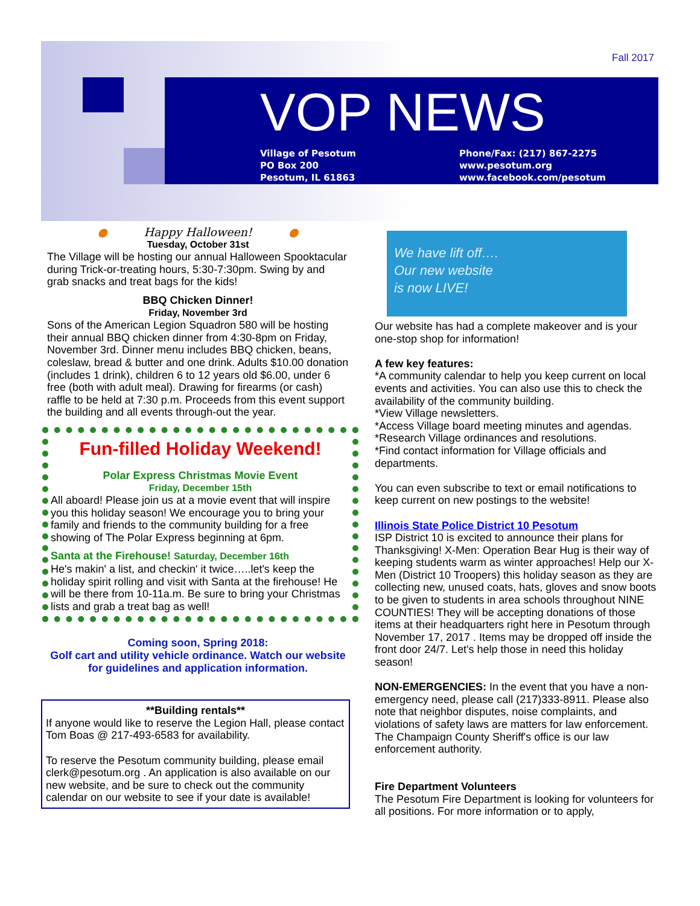Fall 2017
VOP NEWS
Village of Pesotum
PO Box 200
Pesotum, IL 61863
Phone/Fax: (217) 867-2275
www.pesotum.org
www.facebook.com/pesotum
● Happy Halloween! ●
Tuesday, October 31st
The Village will be hosting our annual Halloween Spooktacular during Trick-or-treating hours, 5:30-7:30pm. Swing by and grab snacks and treat bags for the kids!
BBQ Chicken Dinner!
Friday, November 3rd
Sons of the American Legion Squadron 580 will be hosting their annual BBQ chicken dinner from 4:30-8pm on Friday, November 3rd. Dinner menu includes BBQ chicken, beans, coleslaw, bread & butter and one drink. Adults $10.00 donation (includes 1 drink), children 6 to 12 years old $6.00, under 6 free (both with adult meal). Drawing for firearms (or cash) raffle to be held at 7:30 p.m. Proceeds from this event support the building and all events through-out the year.
Fun-filled Holiday Weekend!
Polar Express Christmas Movie Event
Friday, December 15th
All aboard! Please join us at a movie event that will inspire you this holiday season! We encourage you to bring your family and friends to the community building for a free showing of The Polar Express beginning at 6pm.
Santa at the Firehouse! Saturday, December 16th
He's makin' a list, and checkin' it twice…..let's keep the holiday spirit rolling and visit with Santa at the firehouse! He will be there from 10-11a.m. Be sure to bring your Christmas lists and grab a treat bag as well!
Coming soon, Spring 2018:
Golf cart and utility vehicle ordinance. Watch our website for guidelines and application information.
**Building rentals**
If anyone would like to reserve the Legion Hall, please contact Tom Boas @ 217-493-6583 for availability.
To reserve the Pesotum community building, please email clerk@pesotum.org . An application is also available on our new website, and be sure to check out the community calendar on our website to see if your date is available!
We have lift off….
Our new website
is now LIVE!
Our website has had a complete makeover and is your one-stop shop for information!
A few key features:
*A community calendar to help you keep current on local events and activities. You can also use this to check the availability of the community building.
*View Village newsletters.
*Access Village board meeting minutes and agendas.
*Research Village ordinances and resolutions.
*Find contact information for Village officials and departments.
You can even subscribe to text or email notifications to keep current on new postings to the website!
Illinois State Police District 10 Pesotum
ISP District 10 is excited to announce their plans for Thanksgiving! X-Men: Operation Bear Hug is their way of keeping students warm as winter approaches! Help our X-Men (District 10 Troopers) this holiday season as they are collecting new, unused coats, hats, gloves and snow boots to be given to students in area schools throughout NINE COUNTIES! They will be accepting donations of those items at their headquarters right here in Pesotum through November 17, 2017 . Items may be dropped off inside the front door 24/7. Let's help those in need this holiday season!
NON-EMERGENCIES: In the event that you have a non-emergency need, please call (217)333-8911. Please also note that neighbor disputes, noise complaints, and violations of safety laws are matters for law enforcement. The Champaign County Sheriff's office is our law enforcement authority.
Fire Department Volunteers
The Pesotum Fire Department is looking for volunteers for all positions. For more information or to apply,